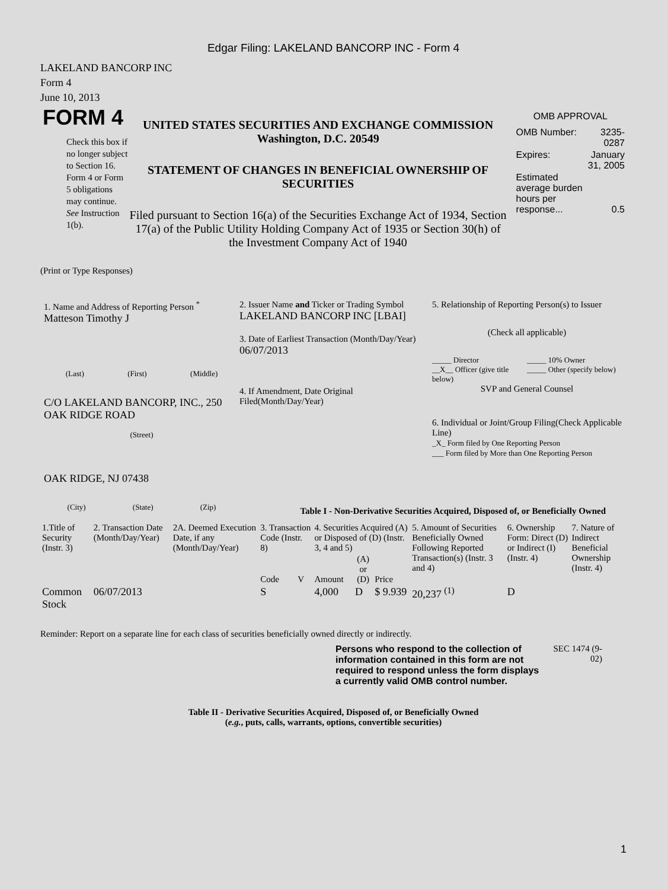Edgar Filing: LAKELAND BANCORP INC - Form 4
LAKELAND BANCORP INC
Form 4
June 10, 2013
FORM 4
Check this box if no longer subject to Section 16. Form 4 or Form 5 obligations may continue. See Instruction 1(b).
UNITED STATES SECURITIES AND EXCHANGE COMMISSION
Washington, D.C. 20549
STATEMENT OF CHANGES IN BENEFICIAL OWNERSHIP OF SECURITIES
Filed pursuant to Section 16(a) of the Securities Exchange Act of 1934, Section 17(a) of the Public Utility Holding Company Act of 1935 or Section 30(h) of the Investment Company Act of 1940
OMB APPROVAL
| OMB Number: | 3235-0287 |
| Expires: | January 31, 2005 |
| Estimated average burden hours per response... | 0.5 |
(Print or Type Responses)
1. Name and Address of Reporting Person <sup>*</sup>
Matteson Timothy J
(Last) (First) (Middle)
C/O LAKELAND BANCORP, INC., 250 OAK RIDGE ROAD
(Street)
OAK RIDGE, NJ 07438
(City) (State) (Zip)
2. Issuer Name and Ticker or Trading Symbol
LAKELAND BANCORP INC [LBAI]
3. Date of Earliest Transaction (Month/Day/Year)
06/07/2013
4. If Amendment, Date Original Filed(Month/Day/Year)
5. Relationship of Reporting Person(s) to Issuer
(Check all applicable)
_____ Director
__X__ Officer (give title below)
_____ 10% Owner
_____ Other (specify below)
SVP and General Counsel
6. Individual or Joint/Group Filing(Check Applicable Line)
_X_ Form filed by One Reporting Person
___ Form filed by More than One Reporting Person
Table I - Non-Derivative Securities Acquired, Disposed of, or Beneficially Owned
| 1.Title of Security (Instr. 3) | 2. Transaction Date (Month/Day/Year) | 2A. Deemed Execution Date, if any (Month/Day/Year) | 3. Transaction Code (Instr. 8) | | 4. Securities Acquired (A) or Disposed of (D) (Instr. 3, 4 and 5) | | | 5. Amount of Securities Beneficially Owned Following Reported Transaction(s) (Instr. 3 and 4) | 6. Ownership Form: Direct (D) or Indirect (I) (Instr. 4) | 7. Nature of Indirect Beneficial Ownership (Instr. 4) |
| --- | --- | --- | --- | --- | --- | --- | --- | --- | --- | --- |
| | | | Code | V | Amount | (A) or (D) | Price | | | |
| Common Stock | 06/07/2013 | | S | | 4,000 | D | $ 9.939 | 20,237 <sup>(1)</sup> | D | |
Reminder: Report on a separate line for each class of securities beneficially owned directly or indirectly.
Persons who respond to the collection of information contained in this form are not required to respond unless the form displays a currently valid OMB control number.
SEC 1474 (9-02)
Table II - Derivative Securities Acquired, Disposed of, or Beneficially Owned
(e.g., puts, calls, warrants, options, convertible securities)
1